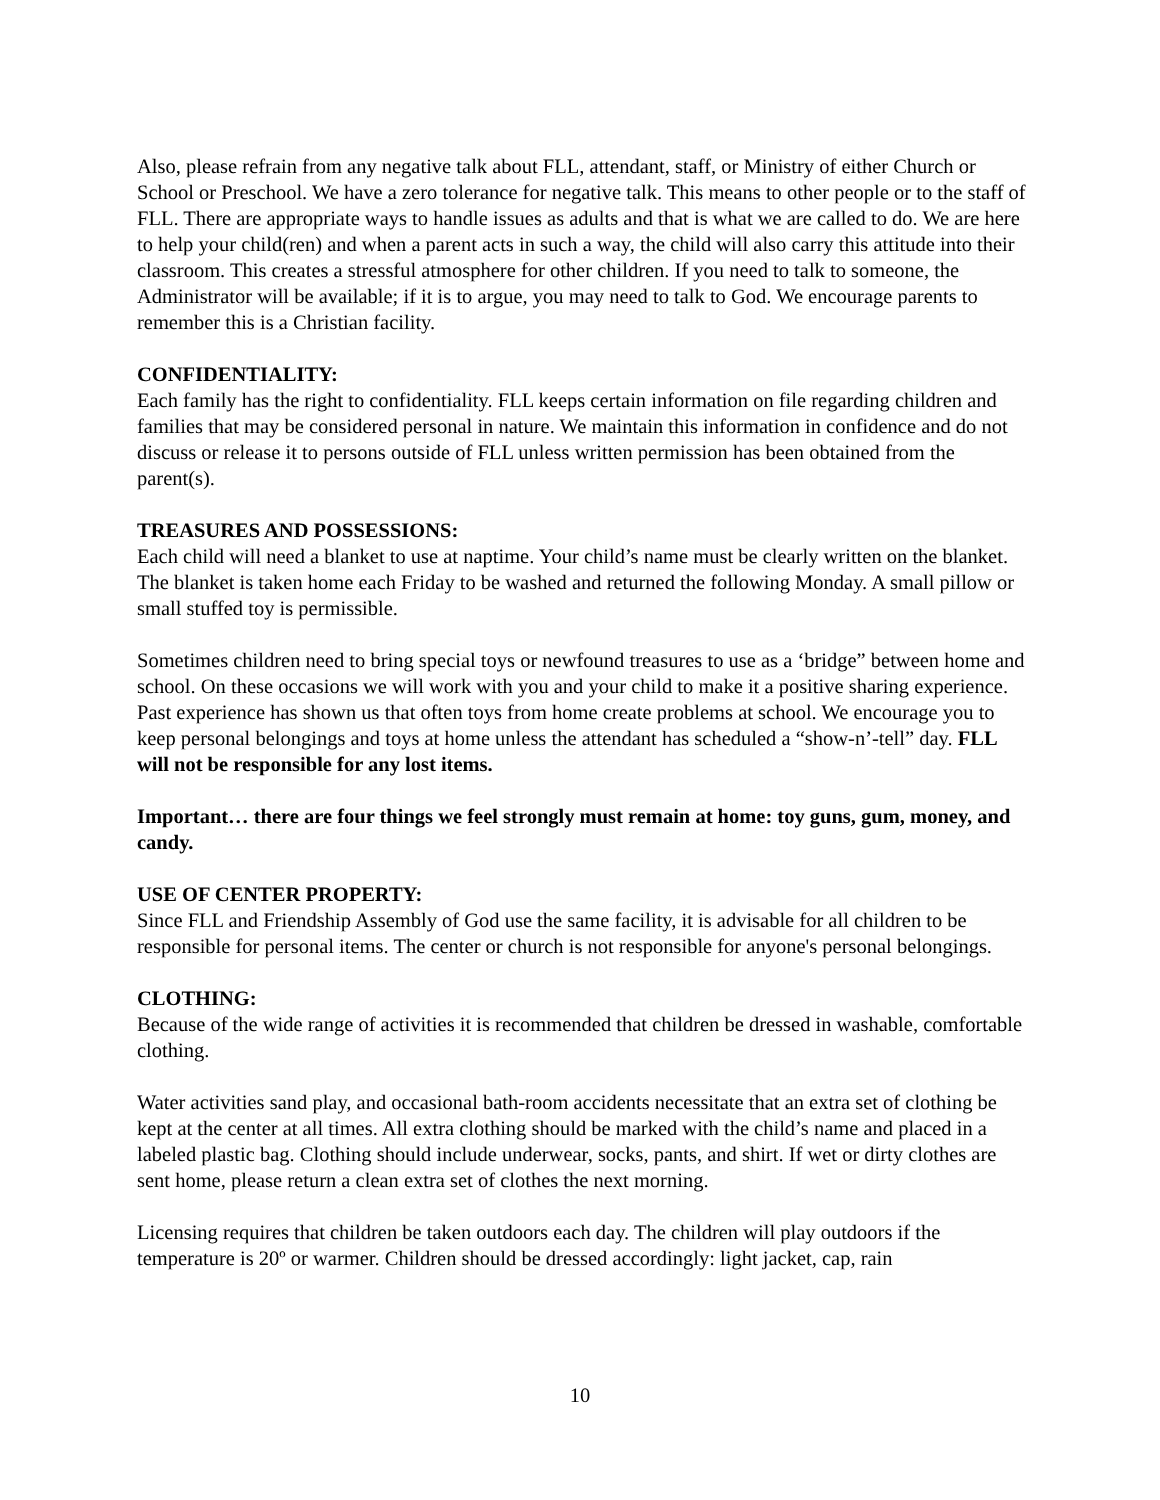Also, please refrain from any negative talk about FLL, attendant, staff, or Ministry of either Church or School or Preschool. We have a zero tolerance for negative talk. This means to other people or to the staff of FLL. There are appropriate ways to handle issues as adults and that is what we are called to do. We are here to help your child(ren) and when a parent acts in such a way, the child will also carry this attitude into their classroom. This creates a stressful atmosphere for other children. If you need to talk to someone, the Administrator will be available; if it is to argue, you may need to talk to God. We encourage parents to remember this is a Christian facility.
CONFIDENTIALITY:
Each family has the right to confidentiality. FLL keeps certain information on file regarding children and families that may be considered personal in nature. We maintain this information in confidence and do not discuss or release it to persons outside of FLL unless written permission has been obtained from the parent(s).
TREASURES AND POSSESSIONS:
Each child will need a blanket to use at naptime. Your child’s name must be clearly written on the blanket. The blanket is taken home each Friday to be washed and returned the following Monday. A small pillow or small stuffed toy is permissible.
Sometimes children need to bring special toys or newfound treasures to use as a ‘bridge” between home and school. On these occasions we will work with you and your child to make it a positive sharing experience. Past experience has shown us that often toys from home create problems at school. We encourage you to keep personal belongings and toys at home unless the attendant has scheduled a “show-n’-tell” day. FLL will not be responsible for any lost items.
Important… there are four things we feel strongly must remain at home: toy guns, gum, money, and candy.
USE OF CENTER PROPERTY:
Since FLL and Friendship Assembly of God use the same facility, it is advisable for all children to be responsible for personal items. The center or church is not responsible for anyone's personal belongings.
CLOTHING:
Because of the wide range of activities it is recommended that children be dressed in washable, comfortable clothing.
Water activities sand play, and occasional bath-room accidents necessitate that an extra set of clothing be kept at the center at all times. All extra clothing should be marked with the child’s name and placed in a labeled plastic bag. Clothing should include underwear, socks, pants, and shirt. If wet or dirty clothes are sent home, please return a clean extra set of clothes the next morning.
Licensing requires that children be taken outdoors each day. The children will play outdoors if the temperature is 20º or warmer. Children should be dressed accordingly: light jacket, cap, rain
10